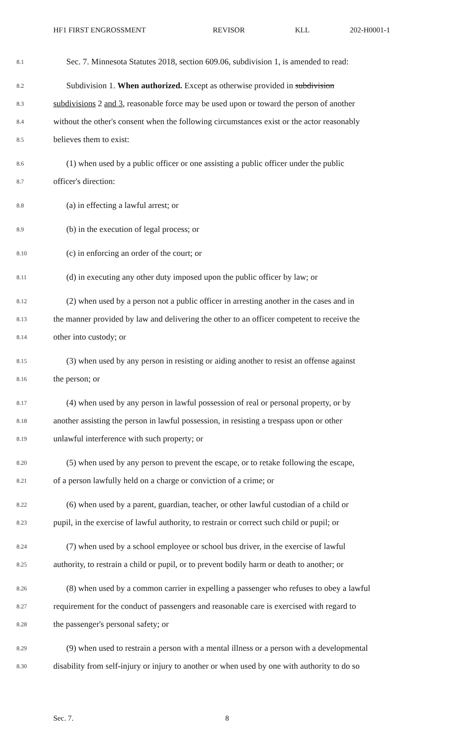HF1 FIRST ENGROSSMENT REVISOR KLL 202-H0001-1
8.1 Sec. 7. Minnesota Statutes 2018, section 609.06, subdivision 1, is amended to read:
8.2 Subdivision 1. When authorized. Except as otherwise provided in subdivision
8.3 subdivisions 2 and 3, reasonable force may be used upon or toward the person of another
8.4 without the other's consent when the following circumstances exist or the actor reasonably
8.5 believes them to exist:
8.6 (1) when used by a public officer or one assisting a public officer under the public
8.7 officer's direction:
8.8 (a) in effecting a lawful arrest; or
8.9 (b) in the execution of legal process; or
8.10 (c) in enforcing an order of the court; or
8.11 (d) in executing any other duty imposed upon the public officer by law; or
8.12 (2) when used by a person not a public officer in arresting another in the cases and in
8.13 the manner provided by law and delivering the other to an officer competent to receive the
8.14 other into custody; or
8.15 (3) when used by any person in resisting or aiding another to resist an offense against
8.16 the person; or
8.17 (4) when used by any person in lawful possession of real or personal property, or by
8.18 another assisting the person in lawful possession, in resisting a trespass upon or other
8.19 unlawful interference with such property; or
8.20 (5) when used by any person to prevent the escape, or to retake following the escape,
8.21 of a person lawfully held on a charge or conviction of a crime; or
8.22 (6) when used by a parent, guardian, teacher, or other lawful custodian of a child or
8.23 pupil, in the exercise of lawful authority, to restrain or correct such child or pupil; or
8.24 (7) when used by a school employee or school bus driver, in the exercise of lawful
8.25 authority, to restrain a child or pupil, or to prevent bodily harm or death to another; or
8.26 (8) when used by a common carrier in expelling a passenger who refuses to obey a lawful
8.27 requirement for the conduct of passengers and reasonable care is exercised with regard to
8.28 the passenger's personal safety; or
8.29 (9) when used to restrain a person with a mental illness or a person with a developmental
8.30 disability from self-injury or injury to another or when used by one with authority to do so
Sec. 7. 8